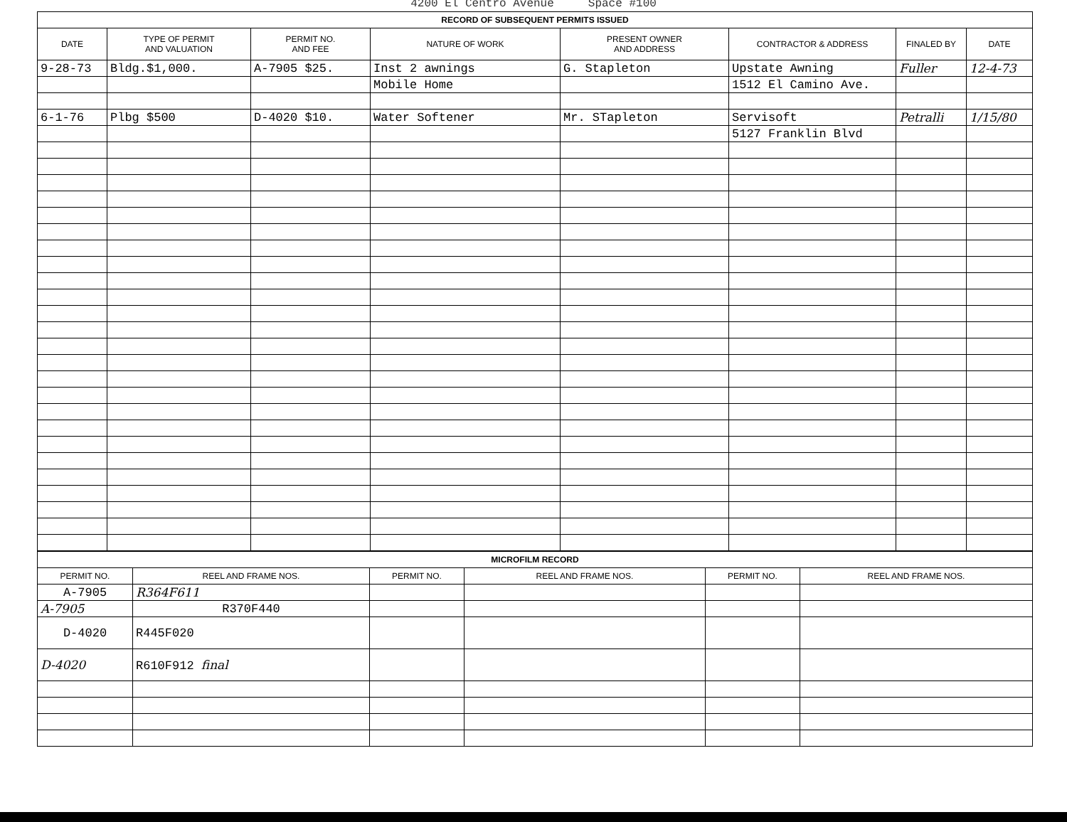4200 El Centro Avenue Space #100
| RECORD OF SUBSEQUENT PERMITS ISSUED | | | | | | | |
| DATE | TYPE OF PERMIT AND VALUATION | PERMIT NO. AND FEE | NATURE OF WORK | PRESENT OWNER AND ADDRESS | CONTRACTOR & ADDRESS | FINALED BY | DATE |
| 9-28-73 | Bldg.$1,000. | A-7905 $25. | Inst 2 awnings | G. Stapleton | Upstate Awning | Fuller | 12-4-73 |
| | | | Mobile Home | | 1512 El Camino Ave. | | |
| 6-1-76 | Plbg $500 | D-4020 $10. | Water Softener | Mr. STapleton | Servisoft | Petralli | 1/15/80 |
| | | | | | 5127 Franklin Blvd | | |
| MICROFILM RECORD | | | | | |
| PERMIT NO. | REEL AND FRAME NOS. | PERMIT NO. | REEL AND FRAME NOS. | PERMIT NO. | REEL AND FRAME NOS. |
| A-7905 | R364F611 | | | | |
| A-7905 | R370F440 | | | | |
| D-4020 | R445F020 | | | | |
| D-4020 | R610F912 final | | | | |